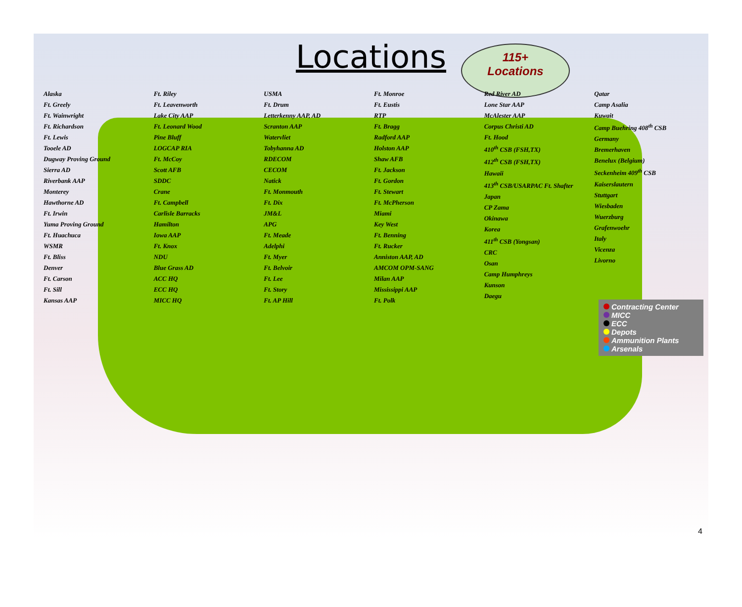Locations
115+
Locations
Alaska
Ft. Greely
Ft. Wainwright
Ft. Richardson
Ft. Lewis
Tooele AD
Dugway Proving Ground
Sierra AD
Riverbank AAP
Monterey
Hawthorne AD
Ft. Irwin
Yuma Proving Ground
Ft. Huachuca
WSMR
Ft. Bliss
Denver
Ft. Carson
Ft. Sill
Kansas AAP
Ft. Riley
Ft. Leavenworth
Lake City AAP
Ft. Leonard Wood
Pine Bluff
LOGCAP RIA
Ft. McCoy
Scott AFB
SDDC
Crane
Ft. Campbell
Carlisle Barracks
Hamilton
Iowa AAP
Ft. Knox
NDU
Blue Grass AD
ACC HQ
ECC HQ
MICC HQ
USMA
Ft. Drum
Letterkenny AAP, AD
Scranton AAP
Watervliet
Tobyhanna AD
RDECOM
CECOM
Natick
Ft. Monmouth
Ft. Dix
JM&L
APG
Ft. Meade
Adelphi
Ft. Myer
Ft. Belvoir
Ft. Lee
Ft. Story
Ft. AP Hill
Ft. Monroe
Ft. Eustis
RTP
Ft. Bragg
Radford AAP
Holston AAP
Shaw AFB
Ft. Jackson
Ft. Gordon
Ft. Stewart
Ft. McPherson
Miami
Key West
Ft. Benning
Ft. Rucker
Anniston AAP, AD
AMCOM OPM-SANG
Milan AAP
Mississippi AAP
Ft. Polk
Red River AD
Lone Star AAP
McAlester AAP
Corpus Christi AD
Ft. Hood
410<sup>th</sup> CSB (FSH,TX)
412<sup>th</sup> CSB (FSH,TX)
Hawaii
413<sup>th</sup> CSB/USARPAC Ft. Shafter
Japan
CP Zama
Okinawa
Korea
411<sup>th</sup> CSB (Yongsan)
CRC
Osan
Camp Humphreys
Kunson
Daegu
Qatar
Camp Asalia
Kuwait
Camp Buehring 408<sup>th</sup> CSB
Germany
Bremerhaven
Benelux (Belgium)
Seckenheim 409<sup>th</sup> CSB
Kaiserslautern
Stuttgart
Wiesbaden
Wuerzburg
Grafenwoehr
Italy
Vicenza
Livorno
Contracting Center
MICC
ECC
Depots
Ammunition Plants
Arsenals
4